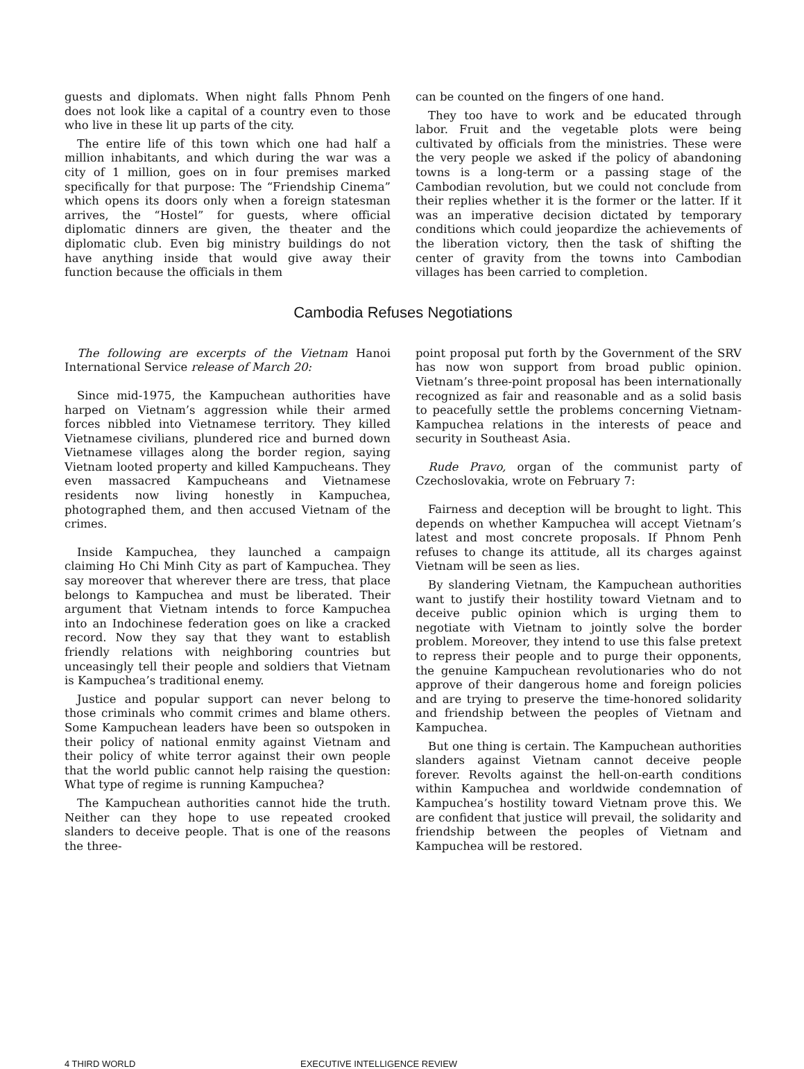guests and diplomats. When night falls Phnom Penh does not look like a capital of a country even to those who live in these lit up parts of the city.
The entire life of this town which one had half a million inhabitants, and which during the war was a city of 1 million, goes on in four premises marked specifically for that purpose: The “Friendship Cinema” which opens its doors only when a foreign statesman arrives, the “Hostel” for guests, where official diplomatic dinners are given, the theater and the diplomatic club. Even big ministry buildings do not have anything inside that would give away their function because the officials in them
can be counted on the fingers of one hand.
They too have to work and be educated through labor. Fruit and the vegetable plots were being cultivated by officials from the ministries. These were the very people we asked if the policy of abandoning towns is a long-term or a passing stage of the Cambodian revolution, but we could not conclude from their replies whether it is the former or the latter. If it was an imperative decision dictated by temporary conditions which could jeopardize the achievements of the liberation victory, then the task of shifting the center of gravity from the towns into Cambodian villages has been carried to completion.
Cambodia Refuses Negotiations
The following are excerpts of the Vietnam Hanoi International Service release of March 20:
Since mid-1975, the Kampuchean authorities have harped on Vietnam’s aggression while their armed forces nibbled into Vietnamese territory. They killed Vietnamese civilians, plundered rice and burned down Vietnamese villages along the border region, saying Vietnam looted property and killed Kampucheans. They even massacred Kampucheans and Vietnamese residents now living honestly in Kampuchea, photographed them, and then accused Vietnam of the crimes.
Inside Kampuchea, they launched a campaign claiming Ho Chi Minh City as part of Kampuchea. They say moreover that wherever there are tress, that place belongs to Kampuchea and must be liberated. Their argument that Vietnam intends to force Kampuchea into an Indochinese federation goes on like a cracked record. Now they say that they want to establish friendly relations with neighboring countries but unceasingly tell their people and soldiers that Vietnam is Kampuchea’s traditional enemy.
Justice and popular support can never belong to those criminals who commit crimes and blame others. Some Kampuchean leaders have been so outspoken in their policy of national enmity against Vietnam and their policy of white terror against their own people that the world public cannot help raising the question: What type of regime is running Kampuchea?
The Kampuchean authorities cannot hide the truth. Neither can they hope to use repeated crooked slanders to deceive people. That is one of the reasons the three-
point proposal put forth by the Government of the SRV has now won support from broad public opinion. Vietnam’s three-point proposal has been internationally recognized as fair and reasonable and as a solid basis to peacefully settle the problems concerning Vietnam-Kampuchea relations in the interests of peace and security in Southeast Asia.
Rude Pravo, organ of the communist party of Czechoslovakia, wrote on February 7:
Fairness and deception will be brought to light. This depends on whether Kampuchea will accept Vietnam’s latest and most concrete proposals. If Phnom Penh refuses to change its attitude, all its charges against Vietnam will be seen as lies.
By slandering Vietnam, the Kampuchean authorities want to justify their hostility toward Vietnam and to deceive public opinion which is urging them to negotiate with Vietnam to jointly solve the border problem. Moreover, they intend to use this false pretext to repress their people and to purge their opponents, the genuine Kampuchean revolutionaries who do not approve of their dangerous home and foreign policies and are trying to preserve the time-honored solidarity and friendship between the peoples of Vietnam and Kampuchea.
But one thing is certain. The Kampuchean authorities slanders against Vietnam cannot deceive people forever. Revolts against the hell-on-earth conditions within Kampuchea and worldwide condemnation of Kampuchea’s hostility toward Vietnam prove this. We are confident that justice will prevail, the solidarity and friendship between the peoples of Vietnam and Kampuchea will be restored.
4 THIRD WORLD EXECUTIVE INTELLIGENCE REVIEW